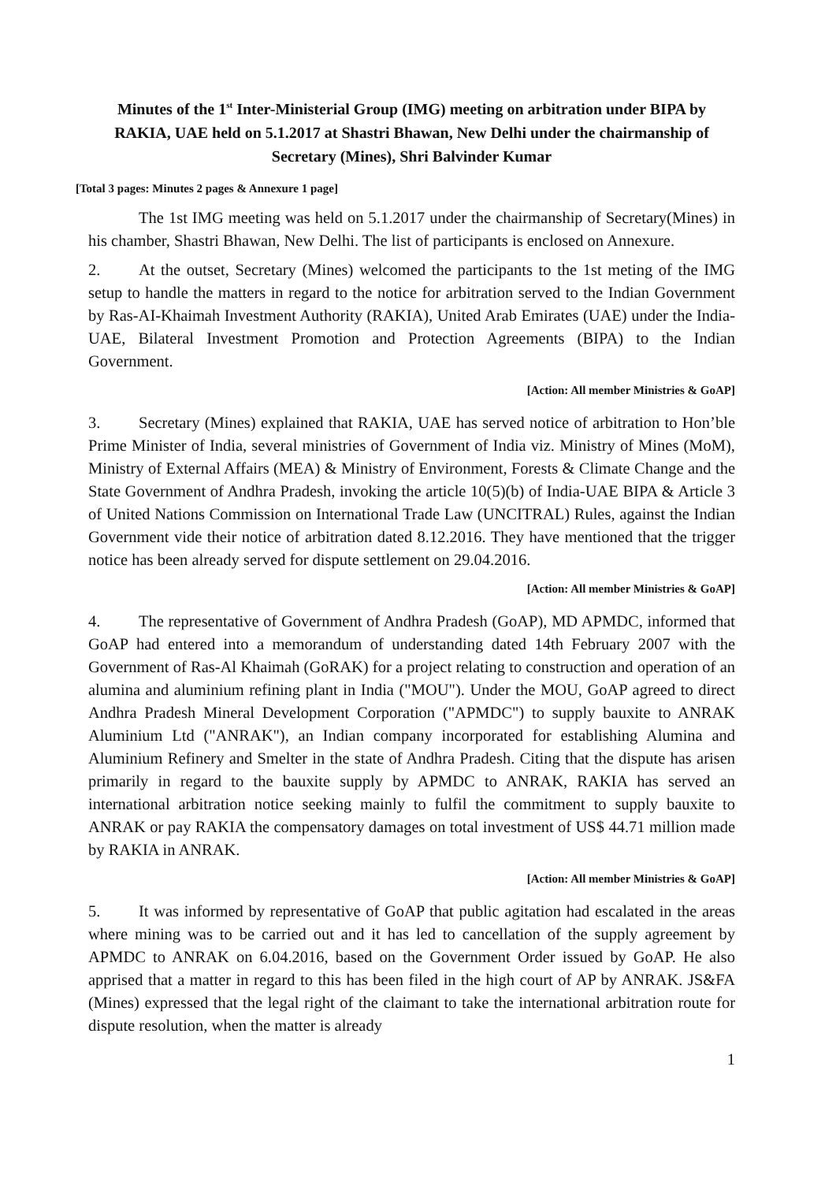Minutes of the 1<sup>st</sup> Inter-Ministerial Group (IMG) meeting on arbitration under BIPA by RAKIA, UAE held on 5.1.2017 at Shastri Bhawan, New Delhi under the chairmanship of Secretary (Mines), Shri Balvinder Kumar
[Total 3 pages: Minutes 2 pages & Annexure 1 page]
The 1st IMG meeting was held on 5.1.2017 under the chairmanship of Secretary(Mines) in his chamber, Shastri Bhawan, New Delhi. The list of participants is enclosed on Annexure.
2. At the outset, Secretary (Mines) welcomed the participants to the 1st meting of the IMG setup to handle the matters in regard to the notice for arbitration served to the Indian Government by Ras-AI-Khaimah Investment Authority (RAKIA), United Arab Emirates (UAE) under the India-UAE, Bilateral Investment Promotion and Protection Agreements (BIPA) to the Indian Government.
[Action: All member Ministries & GoAP]
3. Secretary (Mines) explained that RAKIA, UAE has served notice of arbitration to Hon’ble Prime Minister of India, several ministries of Government of India viz. Ministry of Mines (MoM), Ministry of External Affairs (MEA) & Ministry of Environment, Forests & Climate Change and the State Government of Andhra Pradesh, invoking the article 10(5)(b) of India-UAE BIPA & Article 3 of United Nations Commission on International Trade Law (UNCITRAL) Rules, against the Indian Government vide their notice of arbitration dated 8.12.2016. They have mentioned that the trigger notice has been already served for dispute settlement on 29.04.2016.
[Action: All member Ministries & GoAP]
4. The representative of Government of Andhra Pradesh (GoAP), MD APMDC, informed that GoAP had entered into a memorandum of understanding dated 14th February 2007 with the Government of Ras-Al Khaimah (GoRAK) for a project relating to construction and operation of an alumina and aluminium refining plant in India ("MOU"). Under the MOU, GoAP agreed to direct Andhra Pradesh Mineral Development Corporation ("APMDC") to supply bauxite to ANRAK Aluminium Ltd ("ANRAK"), an Indian company incorporated for establishing Alumina and Aluminium Refinery and Smelter in the state of Andhra Pradesh. Citing that the dispute has arisen primarily in regard to the bauxite supply by APMDC to ANRAK, RAKIA has served an international arbitration notice seeking mainly to fulfil the commitment to supply bauxite to ANRAK or pay RAKIA the compensatory damages on total investment of US$ 44.71 million made by RAKIA in ANRAK.
[Action: All member Ministries & GoAP]
5. It was informed by representative of GoAP that public agitation had escalated in the areas where mining was to be carried out and it has led to cancellation of the supply agreement by APMDC to ANRAK on 6.04.2016, based on the Government Order issued by GoAP. He also apprised that a matter in regard to this has been filed in the high court of AP by ANRAK. JS&FA (Mines) expressed that the legal right of the claimant to take the international arbitration route for dispute resolution, when the matter is already
1